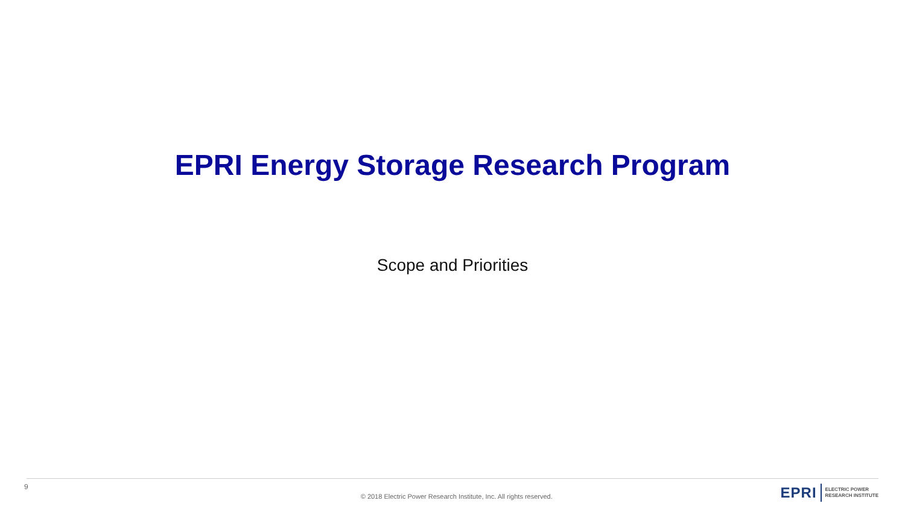EPRI Energy Storage Research Program
Scope and Priorities
9
© 2018 Electric Power Research Institute, Inc. All rights reserved.
EPRI ELECTRIC POWER
RESEARCH INSTITUTE